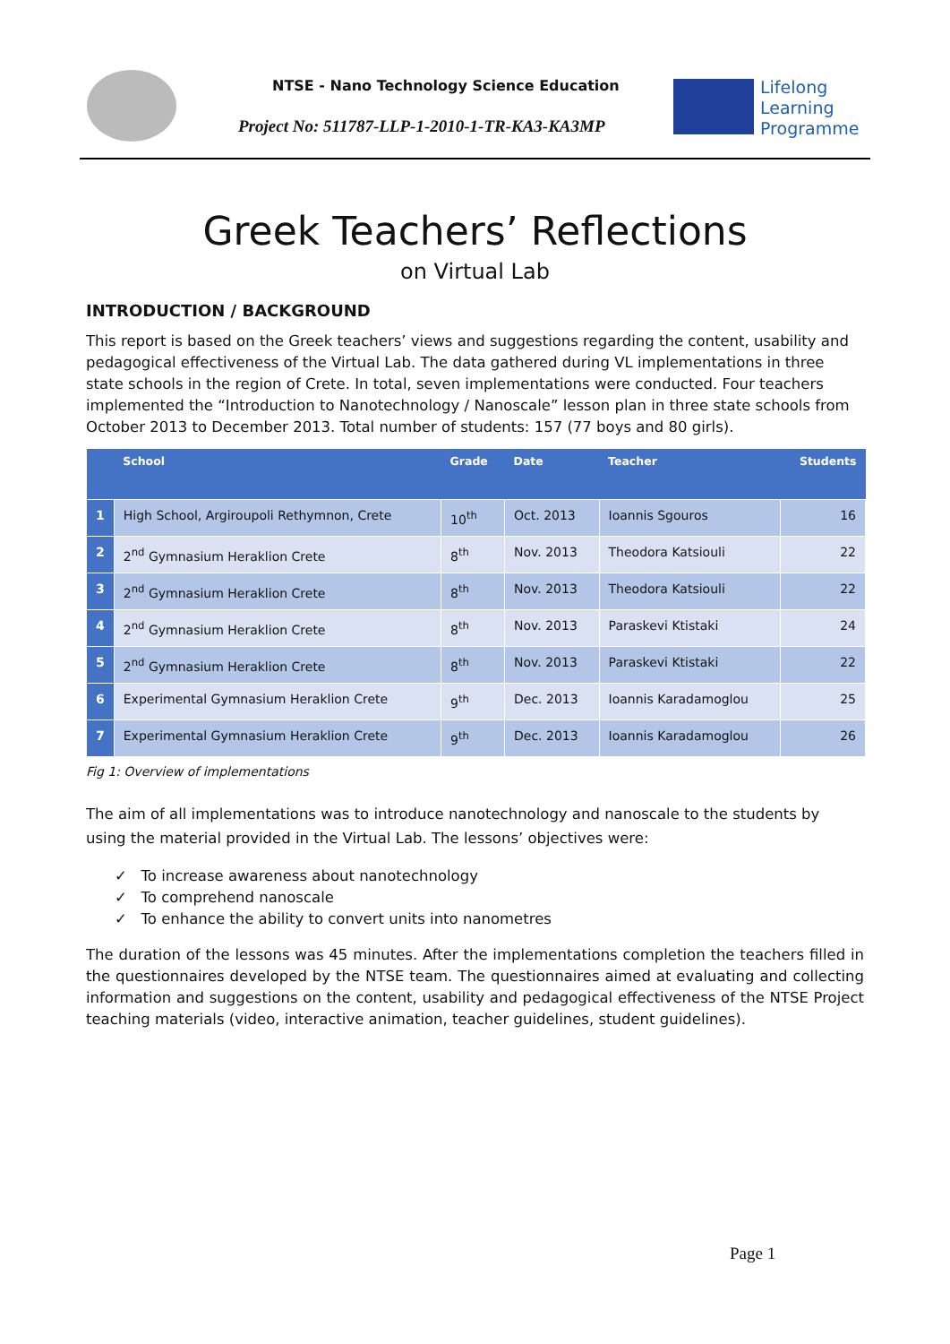NTSE - Nano Technology Science Education
Project No: 511787-LLP-1-2010-1-TR-KA3-KA3MP
Lifelong
Learning
Programme
Greek Teachers’ Reflections
on Virtual Lab
INTRODUCTION / BACKGROUND
This report is based on the Greek teachers’ views and suggestions regarding the content, usability and pedagogical effectiveness of the Virtual Lab. The data gathered during VL implementations in three state schools in the region of Crete. In total, seven implementations were conducted. Four teachers implemented the “Introduction to Nanotechnology / Nanoscale” lesson plan in three state schools from October 2013 to December 2013. Total number of students: 157 (77 boys and 80 girls).
| | School | Grade | Date | Teacher | Students |
| --- | --- | --- | --- | --- | --- |
| 1 | High School, Argiroupoli Rethymnon, Crete | 10<sup>th</sup> | Oct. 2013 | Ioannis Sgouros | 16 |
| 2 | 2<sup>nd</sup> Gymnasium Heraklion Crete | 8<sup>th</sup> | Nov. 2013 | Theodora Katsiouli | 22 |
| 3 | 2<sup>nd</sup> Gymnasium Heraklion Crete | 8<sup>th</sup> | Nov. 2013 | Theodora Katsiouli | 22 |
| 4 | 2<sup>nd</sup> Gymnasium Heraklion Crete | 8<sup>th</sup> | Nov. 2013 | Paraskevi Ktistaki | 24 |
| 5 | 2<sup>nd</sup> Gymnasium Heraklion Crete | 8<sup>th</sup> | Nov. 2013 | Paraskevi Ktistaki | 22 |
| 6 | Experimental Gymnasium Heraklion Crete | 9<sup>th</sup> | Dec. 2013 | Ioannis Karadamoglou | 25 |
| 7 | Experimental Gymnasium Heraklion Crete | 9<sup>th</sup> | Dec. 2013 | Ioannis Karadamoglou | 26 |
Fig 1: Overview of implementations
The aim of all implementations was to introduce nanotechnology and nanoscale to the students by using the material provided in the Virtual Lab. The lessons’ objectives were:
✓ To increase awareness about nanotechnology
✓ To comprehend nanoscale
✓ To enhance the ability to convert units into nanometres
The duration of the lessons was 45 minutes. After the implementations completion the teachers filled in the questionnaires developed by the NTSE team. The questionnaires aimed at evaluating and collecting information and suggestions on the content, usability and pedagogical effectiveness of the NTSE Project teaching materials (video, interactive animation, teacher guidelines, student guidelines).
Page 1